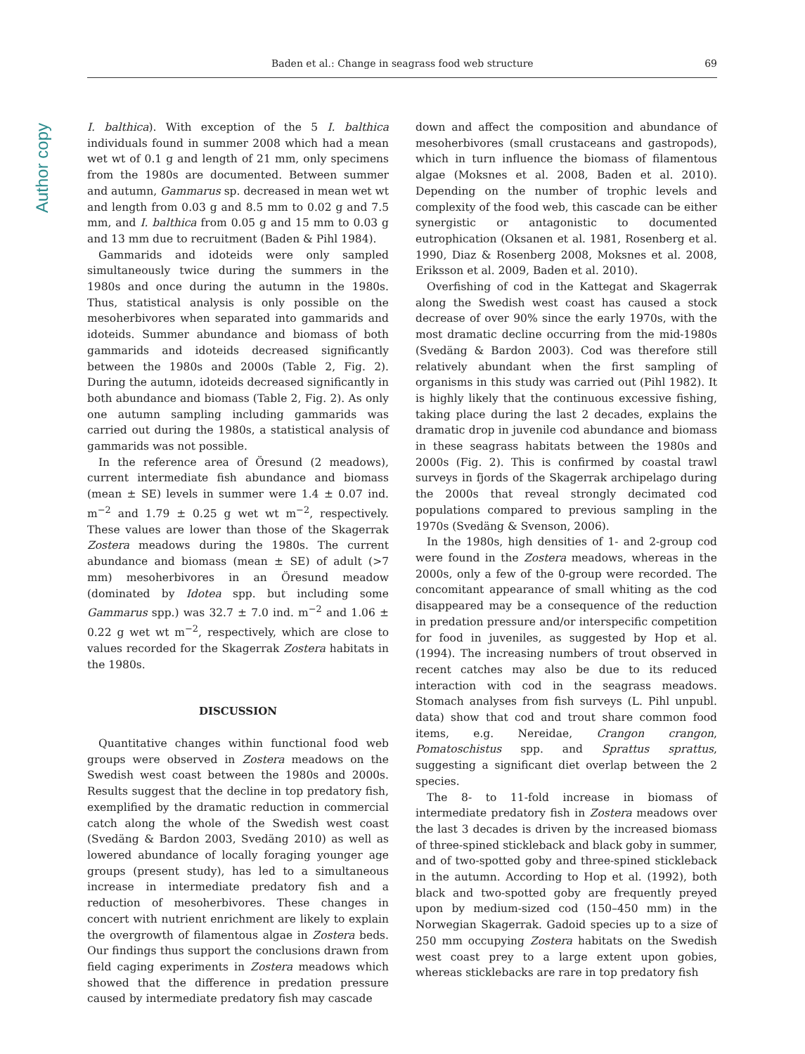Author copy
Baden et al.: Change in seagrass food web structure 69
I. balthica). With exception of the 5 I. balthica individuals found in summer 2008 which had a mean wet wt of 0.1 g and length of 21 mm, only specimens from the 1980s are documented. Between summer and autumn, Gammarus sp. decreased in mean wet wt and length from 0.03 g and 8.5 mm to 0.02 g and 7.5 mm, and I. balthica from 0.05 g and 15 mm to 0.03 g and 13 mm due to recruitment (Baden & Pihl 1984).
Gammarids and idoteids were only sampled simultaneously twice during the summers in the 1980s and once during the autumn in the 1980s. Thus, statistical analysis is only possible on the mesoherbivores when separated into gammarids and idoteids. Summer abundance and biomass of both gammarids and idoteids decreased significantly between the 1980s and 2000s (Table 2, Fig. 2). During the autumn, idoteids decreased significantly in both abundance and biomass (Table 2, Fig. 2). As only one autumn sampling including gammarids was carried out during the 1980s, a statistical analysis of gammarids was not possible.
In the reference area of Öresund (2 meadows), current intermediate fish abundance and biomass (mean ± SE) levels in summer were 1.4 ± 0.07 ind. m<sup>−2</sup> and 1.79 ± 0.25 g wet wt m<sup>−2</sup>, respectively. These values are lower than those of the Skagerrak Zostera meadows during the 1980s. The current abundance and biomass (mean ± SE) of adult (>7 mm) mesoherbivores in an Öresund meadow (dominated by Idotea spp. but including some Gammarus spp.) was 32.7 ± 7.0 ind. m<sup>−2</sup> and 1.06 ± 0.22 g wet wt m<sup>−2</sup>, respectively, which are close to values recorded for the Skagerrak Zostera habitats in the 1980s.
DISCUSSION
Quantitative changes within functional food web groups were observed in Zostera meadows on the Swedish west coast between the 1980s and 2000s. Results suggest that the decline in top predatory fish, exemplified by the dramatic reduction in commercial catch along the whole of the Swedish west coast (Svedäng & Bardon 2003, Svedäng 2010) as well as lowered abundance of locally foraging younger age groups (present study), has led to a simultaneous increase in intermediate predatory fish and a reduction of mesoherbivores. These changes in concert with nutrient enrichment are likely to explain the overgrowth of filamentous algae in Zostera beds. Our findings thus support the conclusions drawn from field caging experiments in Zostera meadows which showed that the difference in predation pressure caused by intermediate predatory fish may cascade
down and affect the composition and abundance of mesoherbivores (small crustaceans and gastropods), which in turn influence the biomass of filamentous algae (Moksnes et al. 2008, Baden et al. 2010). Depending on the number of trophic levels and complexity of the food web, this cascade can be either synergistic or antagonistic to documented eutrophication (Oksanen et al. 1981, Rosenberg et al. 1990, Diaz & Rosenberg 2008, Moksnes et al. 2008, Eriksson et al. 2009, Baden et al. 2010).
Overfishing of cod in the Kattegat and Skagerrak along the Swedish west coast has caused a stock decrease of over 90% since the early 1970s, with the most dramatic decline occurring from the mid-1980s (Svedäng & Bardon 2003). Cod was therefore still relatively abundant when the first sampling of organisms in this study was carried out (Pihl 1982). It is highly likely that the continuous excessive fishing, taking place during the last 2 decades, explains the dramatic drop in juvenile cod abundance and biomass in these seagrass habitats between the 1980s and 2000s (Fig. 2). This is confirmed by coastal trawl surveys in fjords of the Skagerrak archipelago during the 2000s that reveal strongly decimated cod populations compared to previous sampling in the 1970s (Svedäng & Svenson, 2006).
In the 1980s, high densities of 1- and 2-group cod were found in the Zostera meadows, whereas in the 2000s, only a few of the 0-group were recorded. The concomitant appearance of small whiting as the cod disappeared may be a consequence of the reduction in predation pressure and/or interspecific competition for food in juveniles, as suggested by Hop et al. (1994). The increasing numbers of trout observed in recent catches may also be due to its reduced interaction with cod in the seagrass meadows. Stomach analyses from fish surveys (L. Pihl unpubl. data) show that cod and trout share common food items, e.g. Nereidae, Crangon crangon, Pomatoschistus spp. and Sprattus sprattus, suggesting a significant diet overlap between the 2 species.
The 8- to 11-fold increase in biomass of intermediate predatory fish in Zostera meadows over the last 3 decades is driven by the increased biomass of three-spined stickleback and black goby in summer, and of two-spotted goby and three-spined stickleback in the autumn. According to Hop et al. (1992), both black and two-spotted goby are frequently preyed upon by medium-sized cod (150–450 mm) in the Norwegian Skagerrak. Gadoid species up to a size of 250 mm occupying Zostera habitats on the Swedish west coast prey to a large extent upon gobies, whereas sticklebacks are rare in top predatory fish